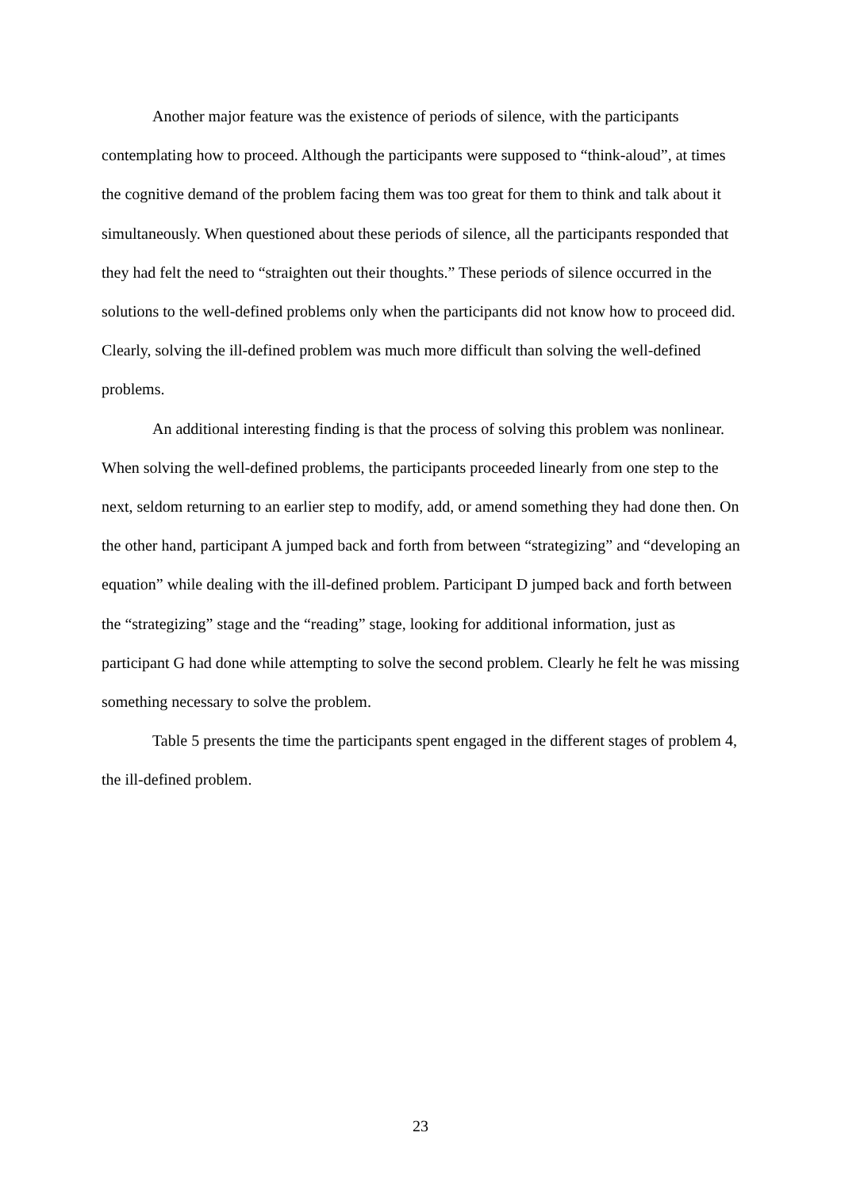Another major feature was the existence of periods of silence, with the participants contemplating how to proceed. Although the participants were supposed to “think-aloud”, at times the cognitive demand of the problem facing them was too great for them to think and talk about it simultaneously. When questioned about these periods of silence, all the participants responded that they had felt the need to “straighten out their thoughts.” These periods of silence occurred in the solutions to the well-defined problems only when the participants did not know how to proceed did. Clearly, solving the ill-defined problem was much more difficult than solving the well-defined problems.
An additional interesting finding is that the process of solving this problem was nonlinear. When solving the well-defined problems, the participants proceeded linearly from one step to the next, seldom returning to an earlier step to modify, add, or amend something they had done then. On the other hand, participant A jumped back and forth from between “strategizing” and “developing an equation” while dealing with the ill-defined problem. Participant D jumped back and forth between the “strategizing” stage and the “reading” stage, looking for additional information, just as participant G had done while attempting to solve the second problem. Clearly he felt he was missing something necessary to solve the problem.
Table 5 presents the time the participants spent engaged in the different stages of problem 4, the ill-defined problem.
23